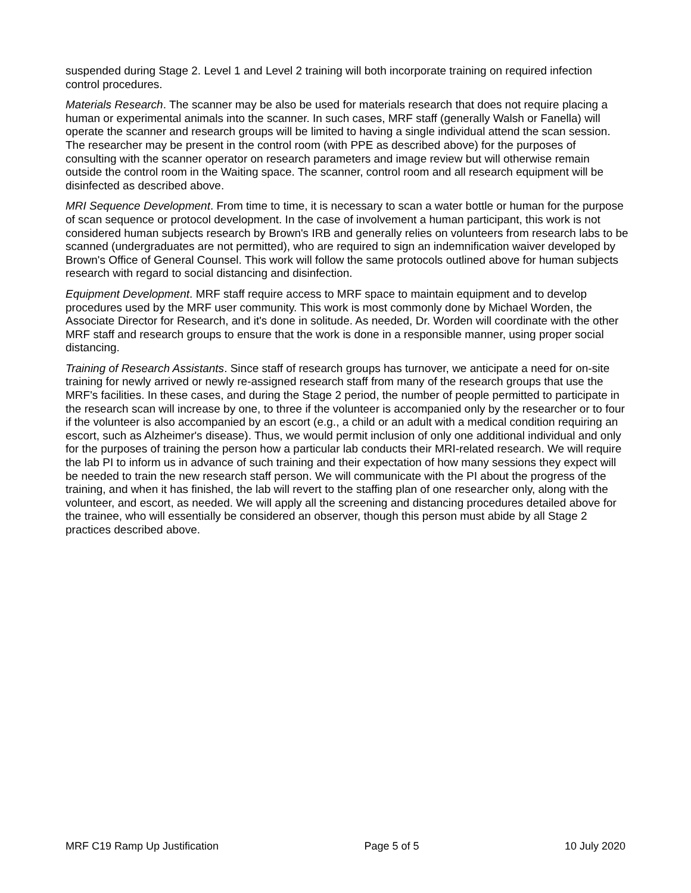suspended during Stage 2. Level 1 and Level 2 training will both incorporate training on required infection control procedures.
Materials Research. The scanner may be also be used for materials research that does not require placing a human or experimental animals into the scanner. In such cases, MRF staff (generally Walsh or Fanella) will operate the scanner and research groups will be limited to having a single individual attend the scan session. The researcher may be present in the control room (with PPE as described above) for the purposes of consulting with the scanner operator on research parameters and image review but will otherwise remain outside the control room in the Waiting space. The scanner, control room and all research equipment will be disinfected as described above.
MRI Sequence Development. From time to time, it is necessary to scan a water bottle or human for the purpose of scan sequence or protocol development. In the case of involvement a human participant, this work is not considered human subjects research by Brown's IRB and generally relies on volunteers from research labs to be scanned (undergraduates are not permitted), who are required to sign an indemnification waiver developed by Brown's Office of General Counsel. This work will follow the same protocols outlined above for human subjects research with regard to social distancing and disinfection.
Equipment Development. MRF staff require access to MRF space to maintain equipment and to develop procedures used by the MRF user community. This work is most commonly done by Michael Worden, the Associate Director for Research, and it's done in solitude. As needed, Dr. Worden will coordinate with the other MRF staff and research groups to ensure that the work is done in a responsible manner, using proper social distancing.
Training of Research Assistants. Since staff of research groups has turnover, we anticipate a need for on-site training for newly arrived or newly re-assigned research staff from many of the research groups that use the MRF's facilities. In these cases, and during the Stage 2 period, the number of people permitted to participate in the research scan will increase by one, to three if the volunteer is accompanied only by the researcher or to four if the volunteer is also accompanied by an escort (e.g., a child or an adult with a medical condition requiring an escort, such as Alzheimer's disease). Thus, we would permit inclusion of only one additional individual and only for the purposes of training the person how a particular lab conducts their MRI-related research. We will require the lab PI to inform us in advance of such training and their expectation of how many sessions they expect will be needed to train the new research staff person. We will communicate with the PI about the progress of the training, and when it has finished, the lab will revert to the staffing plan of one researcher only, along with the volunteer, and escort, as needed. We will apply all the screening and distancing procedures detailed above for the trainee, who will essentially be considered an observer, though this person must abide by all Stage 2 practices described above.
MRF C19 Ramp Up Justification Page 5 of 5 10 July 2020